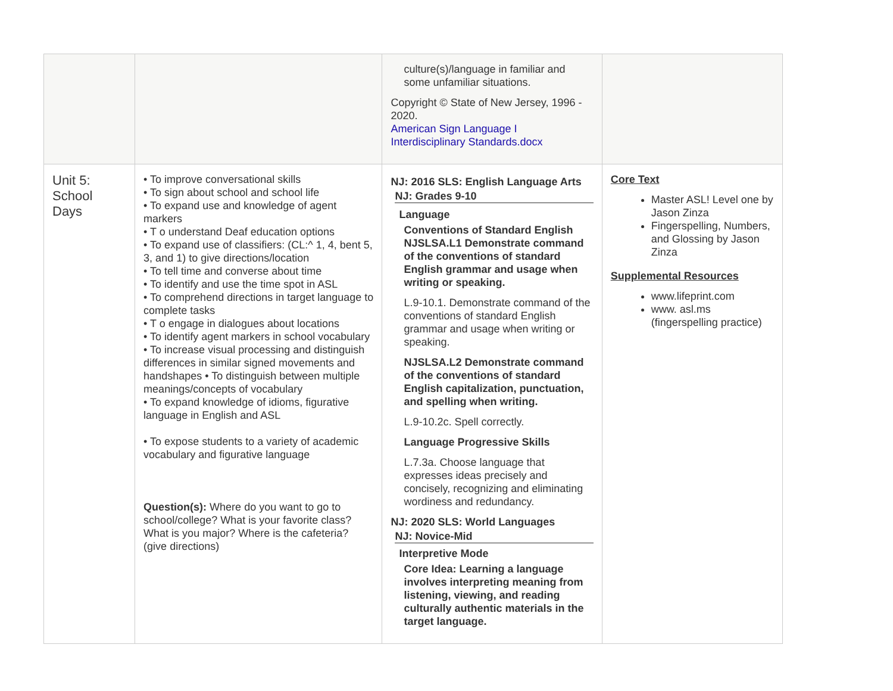| | | culture(s)/language in familiar and some unfamiliar situations. Copyright © State of New Jersey, 1996 - 2020. American Sign Language I Interdisciplinary Standards.docx | |
| Unit 5: School Days | • To improve conversational skills • To sign about school and school life • To expand use and knowledge of agent markers • T o understand Deaf education options • To expand use of classifiers: (CL:^ 1, 4, bent 5, 3, and 1) to give directions/location • To tell time and converse about time • To identify and use the time spot in ASL • To comprehend directions in target language to complete tasks • T o engage in dialogues about locations • To identify agent markers in school vocabulary • To increase visual processing and distinguish differences in similar signed movements and handshapes • To distinguish between multiple meanings/concepts of vocabulary • To expand knowledge of idioms, figurative language in English and ASL • To expose students to a variety of academic vocabulary and figurative language Question(s): Where do you want to go to school/college? What is your favorite class? What is you major? Where is the cafeteria? (give directions) | NJ: 2016 SLS: English Language Arts NJ: Grades 9-10 Language Conventions of Standard English NJSLSA.L1 Demonstrate command of the conventions of standard English grammar and usage when writing or speaking. L.9-10.1. Demonstrate command of the conventions of standard English grammar and usage when writing or speaking. NJSLSA.L2 Demonstrate command of the conventions of standard English capitalization, punctuation, and spelling when writing. L.9-10.2c. Spell correctly. Language Progressive Skills L.7.3a. Choose language that expresses ideas precisely and concisely, recognizing and eliminating wordiness and redundancy. NJ: 2020 SLS: World Languages NJ: Novice-Mid Interpretive Mode Core Idea: Learning a language involves interpreting meaning from listening, viewing, and reading culturally authentic materials in the target language. | Core Text Master ASL! Level one by Jason Zinza Fingerspelling, Numbers, and Glossing by Jason Zinza Supplemental Resources www.lifeprint.com www. asl.ms (fingerspelling practice) |